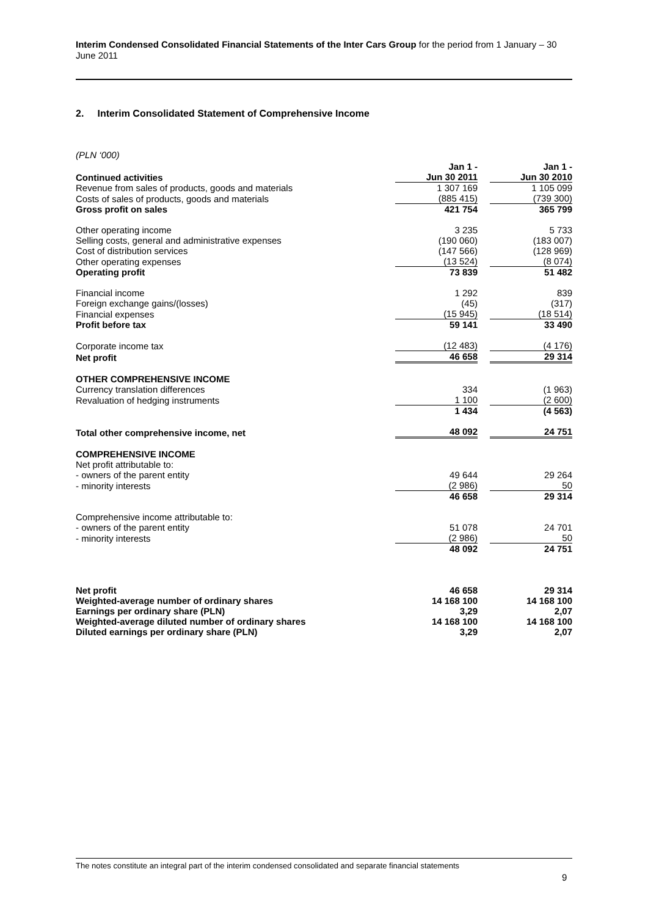Interim Condensed Consolidated Financial Statements of the Inter Cars Group for the period from 1 January – 30 June 2011
2. Interim Consolidated Statement of Comprehensive Income
(PLN ‘000)
| Continued activities | Jan 1 - Jun 30 2011 | | Jan 1 - Jun 30 2010 |
| Revenue from sales of products, goods and materials | 1 307 169 | | 1 105 099 |
| Costs of sales of products, goods and materials | (885 415) | | (739 300) |
| Gross profit on sales | 421 754 | | 365 799 |
| Other operating income | 3 235 | | 5 733 |
| Selling costs, general and administrative expenses | (190 060) | | (183 007) |
| Cost of distribution services | (147 566) | | (128 969) |
| Other operating expenses | (13 524) | | (8 074) |
| Operating profit | 73 839 | | 51 482 |
| Financial income | 1 292 | | 839 |
| Foreign exchange gains/(losses) | (45) | | (317) |
| Financial expenses | (15 945) | | (18 514) |
| Profit before tax | 59 141 | | 33 490 |
| Corporate income tax | (12 483) | | (4 176) |
| Net profit | 46 658 | | 29 314 |
| OTHER COMPREHENSIVE INCOME | | | |
| Currency translation differences | 334 | | (1 963) |
| Revaluation of hedging instruments | 1 100 | | (2 600) |
| | 1 434 | | (4 563) |
| Total other comprehensive income, net | 48 092 | | 24 751 |
| COMPREHENSIVE INCOME | | | |
| Net profit attributable to: | | | |
| - owners of the parent entity | 49 644 | | 29 264 |
| - minority interests | (2 986) | | 50 |
| | 46 658 | | 29 314 |
| Comprehensive income attributable to: | | | |
| - owners of the parent entity | 51 078 | | 24 701 |
| - minority interests | (2 986) | | 50 |
| | 48 092 | | 24 751 |
| Net profit | 46 658 | | 29 314 |
| Weighted-average number of ordinary shares | 14 168 100 | | 14 168 100 |
| Earnings per ordinary share (PLN) | 3,29 | | 2,07 |
| Weighted-average diluted number of ordinary shares | 14 168 100 | | 14 168 100 |
| Diluted earnings per ordinary share (PLN) | 3,29 | | 2,07 |
The notes constitute an integral part of the interim condensed consolidated and separate financial statements
9